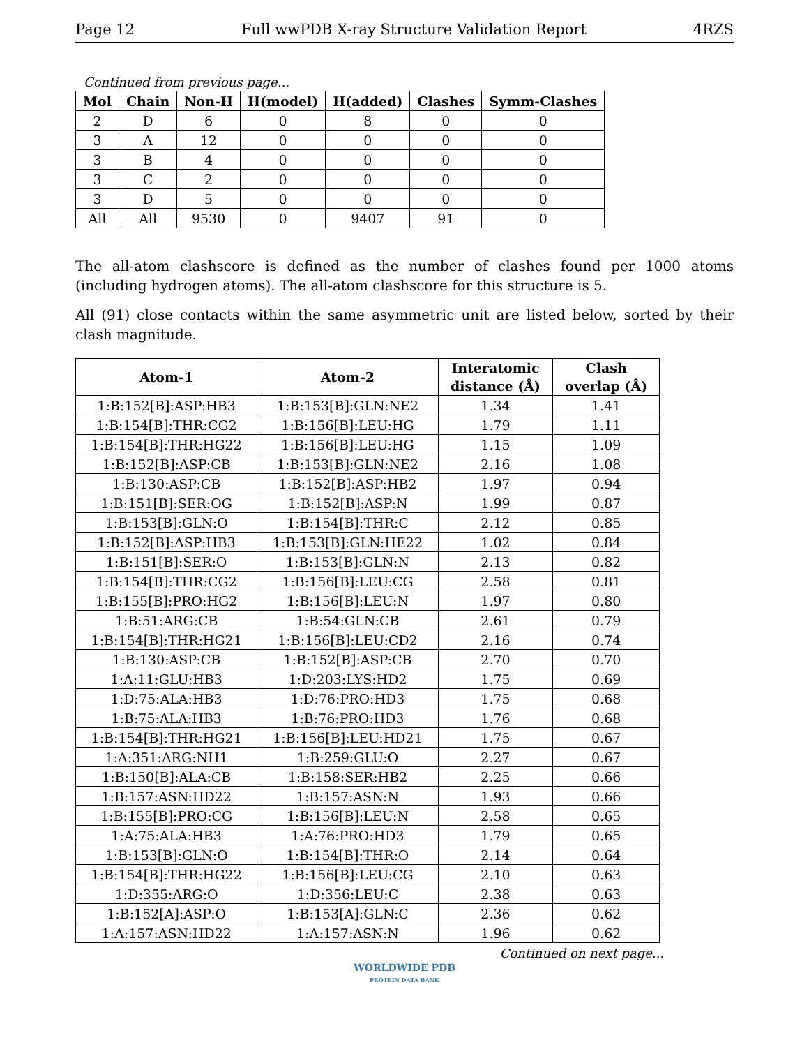Page 12 Full wwPDB X-ray Structure Validation Report 4RZS
Continued from previous page...
| Mol | Chain | Non-H | H(model) | H(added) | Clashes | Symm-Clashes |
| --- | --- | --- | --- | --- | --- | --- |
| 2 | D | 6 | 0 | 8 | 0 | 0 |
| 3 | A | 12 | 0 | 0 | 0 | 0 |
| 3 | B | 4 | 0 | 0 | 0 | 0 |
| 3 | C | 2 | 0 | 0 | 0 | 0 |
| 3 | D | 5 | 0 | 0 | 0 | 0 |
| All | All | 9530 | 0 | 9407 | 91 | 0 |
The all-atom clashscore is defined as the number of clashes found per 1000 atoms (including hydrogen atoms). The all-atom clashscore for this structure is 5.
All (91) close contacts within the same asymmetric unit are listed below, sorted by their clash magnitude.
| Atom-1 | Atom-2 | Interatomic distance (Å) | Clash overlap (Å) |
| --- | --- | --- | --- |
| 1:B:152[B]:ASP:HB3 | 1:B:153[B]:GLN:NE2 | 1.34 | 1.41 |
| 1:B:154[B]:THR:CG2 | 1:B:156[B]:LEU:HG | 1.79 | 1.11 |
| 1:B:154[B]:THR:HG22 | 1:B:156[B]:LEU:HG | 1.15 | 1.09 |
| 1:B:152[B]:ASP:CB | 1:B:153[B]:GLN:NE2 | 2.16 | 1.08 |
| 1:B:130:ASP:CB | 1:B:152[B]:ASP:HB2 | 1.97 | 0.94 |
| 1:B:151[B]:SER:OG | 1:B:152[B]:ASP:N | 1.99 | 0.87 |
| 1:B:153[B]:GLN:O | 1:B:154[B]:THR:C | 2.12 | 0.85 |
| 1:B:152[B]:ASP:HB3 | 1:B:153[B]:GLN:HE22 | 1.02 | 0.84 |
| 1:B:151[B]:SER:O | 1:B:153[B]:GLN:N | 2.13 | 0.82 |
| 1:B:154[B]:THR:CG2 | 1:B:156[B]:LEU:CG | 2.58 | 0.81 |
| 1:B:155[B]:PRO:HG2 | 1:B:156[B]:LEU:N | 1.97 | 0.80 |
| 1:B:51:ARG:CB | 1:B:54:GLN:CB | 2.61 | 0.79 |
| 1:B:154[B]:THR:HG21 | 1:B:156[B]:LEU:CD2 | 2.16 | 0.74 |
| 1:B:130:ASP:CB | 1:B:152[B]:ASP:CB | 2.70 | 0.70 |
| 1:A:11:GLU:HB3 | 1:D:203:LYS:HD2 | 1.75 | 0.69 |
| 1:D:75:ALA:HB3 | 1:D:76:PRO:HD3 | 1.75 | 0.68 |
| 1:B:75:ALA:HB3 | 1:B:76:PRO:HD3 | 1.76 | 0.68 |
| 1:B:154[B]:THR:HG21 | 1:B:156[B]:LEU:HD21 | 1.75 | 0.67 |
| 1:A:351:ARG:NH1 | 1:B:259:GLU:O | 2.27 | 0.67 |
| 1:B:150[B]:ALA:CB | 1:B:158:SER:HB2 | 2.25 | 0.66 |
| 1:B:157:ASN:HD22 | 1:B:157:ASN:N | 1.93 | 0.66 |
| 1:B:155[B]:PRO:CG | 1:B:156[B]:LEU:N | 2.58 | 0.65 |
| 1:A:75:ALA:HB3 | 1:A:76:PRO:HD3 | 1.79 | 0.65 |
| 1:B:153[B]:GLN:O | 1:B:154[B]:THR:O | 2.14 | 0.64 |
| 1:B:154[B]:THR:HG22 | 1:B:156[B]:LEU:CG | 2.10 | 0.63 |
| 1:D:355:ARG:O | 1:D:356:LEU:C | 2.38 | 0.63 |
| 1:B:152[A]:ASP:O | 1:B:153[A]:GLN:C | 2.36 | 0.62 |
| 1:A:157:ASN:HD22 | 1:A:157:ASN:N | 1.96 | 0.62 |
Continued on next page...
WORLDWIDE PDB
PROTEIN DATA BANK